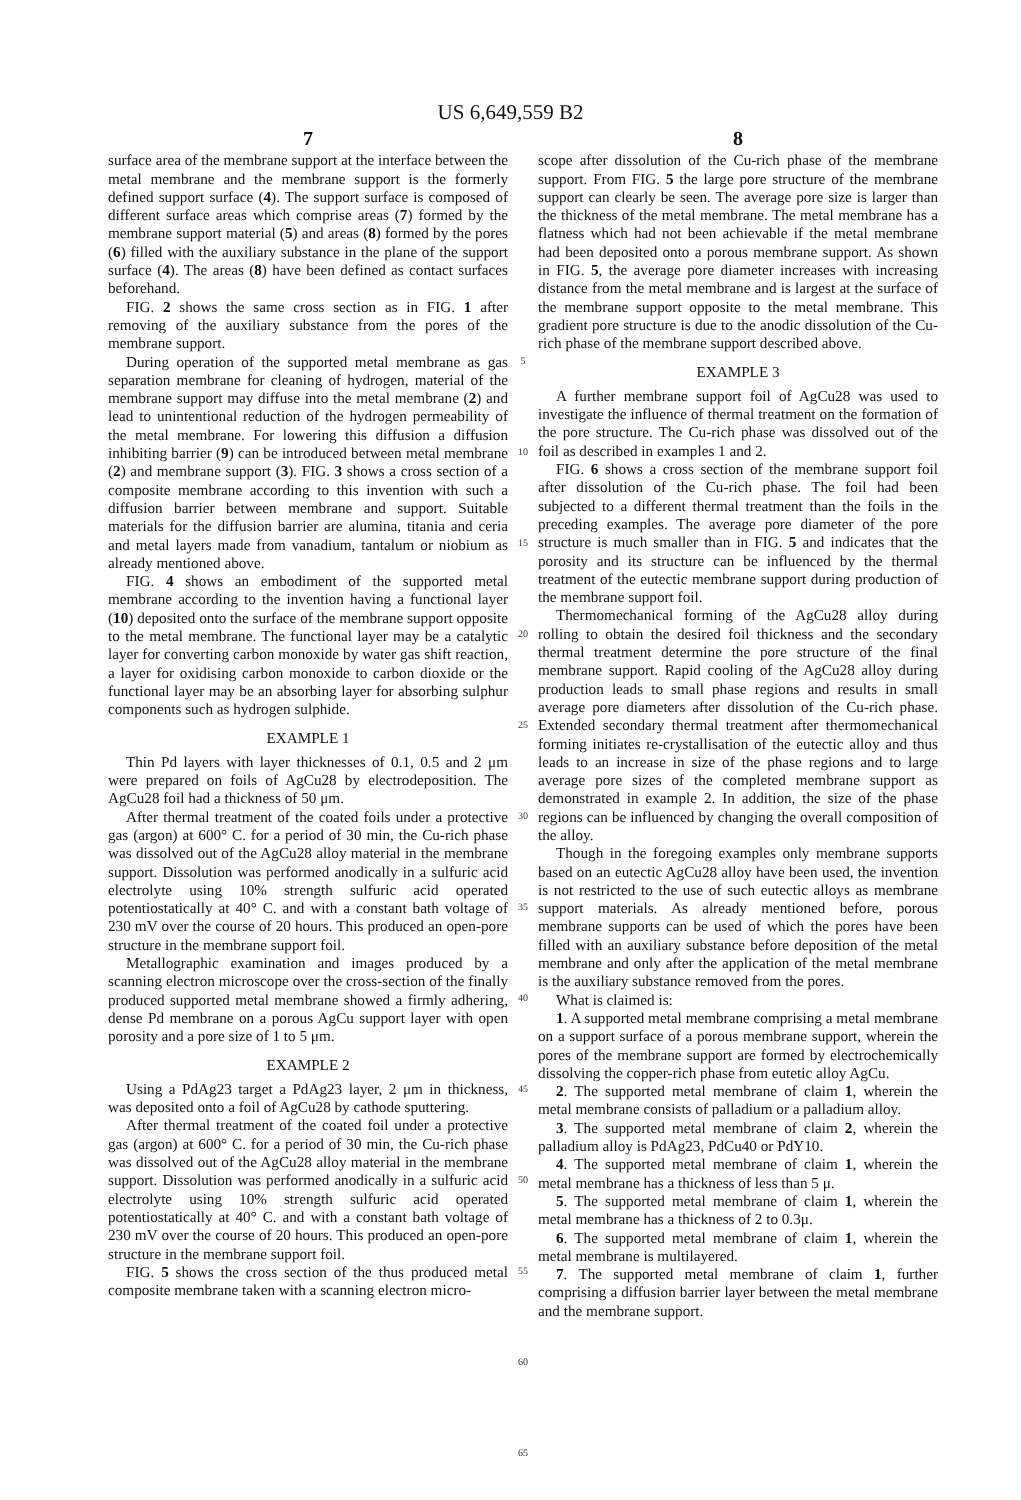US 6,649,559 B2
7
surface area of the membrane support at the interface between the metal membrane and the membrane support is the formerly defined support surface (4). The support surface is composed of different surface areas which comprise areas (7) formed by the membrane support material (5) and areas (8) formed by the pores (6) filled with the auxiliary substance in the plane of the support surface (4). The areas (8) have been defined as contact surfaces beforehand.
FIG. 2 shows the same cross section as in FIG. 1 after removing of the auxiliary substance from the pores of the membrane support.
During operation of the supported metal membrane as gas separation membrane for cleaning of hydrogen, material of the membrane support may diffuse into the metal membrane (2) and lead to unintentional reduction of the hydrogen permeability of the metal membrane. For lowering this diffusion a diffusion inhibiting barrier (9) can be introduced between metal membrane (2) and membrane support (3). FIG. 3 shows a cross section of a composite membrane according to this invention with such a diffusion barrier between membrane and support. Suitable materials for the diffusion barrier are alumina, titania and ceria and metal layers made from vanadium, tantalum or niobium as already mentioned above.
FIG. 4 shows an embodiment of the supported metal membrane according to the invention having a functional layer (10) deposited onto the surface of the membrane support opposite to the metal membrane. The functional layer may be a catalytic layer for converting carbon monoxide by water gas shift reaction, a layer for oxidising carbon monoxide to carbon dioxide or the functional layer may be an absorbing layer for absorbing sulphur components such as hydrogen sulphide.
EXAMPLE 1
Thin Pd layers with layer thicknesses of 0.1, 0.5 and 2 μm were prepared on foils of AgCu28 by electrodeposition. The AgCu28 foil had a thickness of 50 μm.
After thermal treatment of the coated foils under a protective gas (argon) at 600° C. for a period of 30 min, the Cu-rich phase was dissolved out of the AgCu28 alloy material in the membrane support. Dissolution was performed anodically in a sulfuric acid electrolyte using 10% strength sulfuric acid operated potentiostatically at 40° C. and with a constant bath voltage of 230 mV over the course of 20 hours. This produced an open-pore structure in the membrane support foil.
Metallographic examination and images produced by a scanning electron microscope over the cross-section of the finally produced supported metal membrane showed a firmly adhering, dense Pd membrane on a porous AgCu support layer with open porosity and a pore size of 1 to 5 μm.
EXAMPLE 2
Using a PdAg23 target a PdAg23 layer, 2 μm in thickness, was deposited onto a foil of AgCu28 by cathode sputtering.
After thermal treatment of the coated foil under a protective gas (argon) at 600° C. for a period of 30 min, the Cu-rich phase was dissolved out of the AgCu28 alloy material in the membrane support. Dissolution was performed anodically in a sulfuric acid electrolyte using 10% strength sulfuric acid operated potentiostatically at 40° C. and with a constant bath voltage of 230 mV over the course of 20 hours. This produced an open-pore structure in the membrane support foil.
FIG. 5 shows the cross section of the thus produced metal composite membrane taken with a scanning electron micro-
5
10
15
20
25
30
35
40
45
50
55
60
65
8
scope after dissolution of the Cu-rich phase of the membrane support. From FIG. 5 the large pore structure of the membrane support can clearly be seen. The average pore size is larger than the thickness of the metal membrane. The metal membrane has a flatness which had not been achievable if the metal membrane had been deposited onto a porous membrane support. As shown in FIG. 5, the average pore diameter increases with increasing distance from the metal membrane and is largest at the surface of the membrane support opposite to the metal membrane. This gradient pore structure is due to the anodic dissolution of the Cu-rich phase of the membrane support described above.
EXAMPLE 3
A further membrane support foil of AgCu28 was used to investigate the influence of thermal treatment on the formation of the pore structure. The Cu-rich phase was dissolved out of the foil as described in examples 1 and 2.
FIG. 6 shows a cross section of the membrane support foil after dissolution of the Cu-rich phase. The foil had been subjected to a different thermal treatment than the foils in the preceding examples. The average pore diameter of the pore structure is much smaller than in FIG. 5 and indicates that the porosity and its structure can be influenced by the thermal treatment of the eutectic membrane support during production of the membrane support foil.
Thermomechanical forming of the AgCu28 alloy during rolling to obtain the desired foil thickness and the secondary thermal treatment determine the pore structure of the final membrane support. Rapid cooling of the AgCu28 alloy during production leads to small phase regions and results in small average pore diameters after dissolution of the Cu-rich phase. Extended secondary thermal treatment after thermomechanical forming initiates re-crystallisation of the eutectic alloy and thus leads to an increase in size of the phase regions and to large average pore sizes of the completed membrane support as demonstrated in example 2. In addition, the size of the phase regions can be influenced by changing the overall composition of the alloy.
Though in the foregoing examples only membrane supports based on an eutectic AgCu28 alloy have been used, the invention is not restricted to the use of such eutectic alloys as membrane support materials. As already mentioned before, porous membrane supports can be used of which the pores have been filled with an auxiliary substance before deposition of the metal membrane and only after the application of the metal membrane is the auxiliary substance removed from the pores.
What is claimed is:
1. A supported metal membrane comprising a metal membrane on a support surface of a porous membrane support, wherein the pores of the membrane support are formed by electrochemically dissolving the copper-rich phase from eutetic alloy AgCu.
2. The supported metal membrane of claim 1, wherein the metal membrane consists of palladium or a palladium alloy.
3. The supported metal membrane of claim 2, wherein the palladium alloy is PdAg23, PdCu40 or PdY10.
4. The supported metal membrane of claim 1, wherein the metal membrane has a thickness of less than 5 μ.
5. The supported metal membrane of claim 1, wherein the metal membrane has a thickness of 2 to 0.3μ.
6. The supported metal membrane of claim 1, wherein the metal membrane is multilayered.
7. The supported metal membrane of claim 1, further comprising a diffusion barrier layer between the metal membrane and the membrane support.